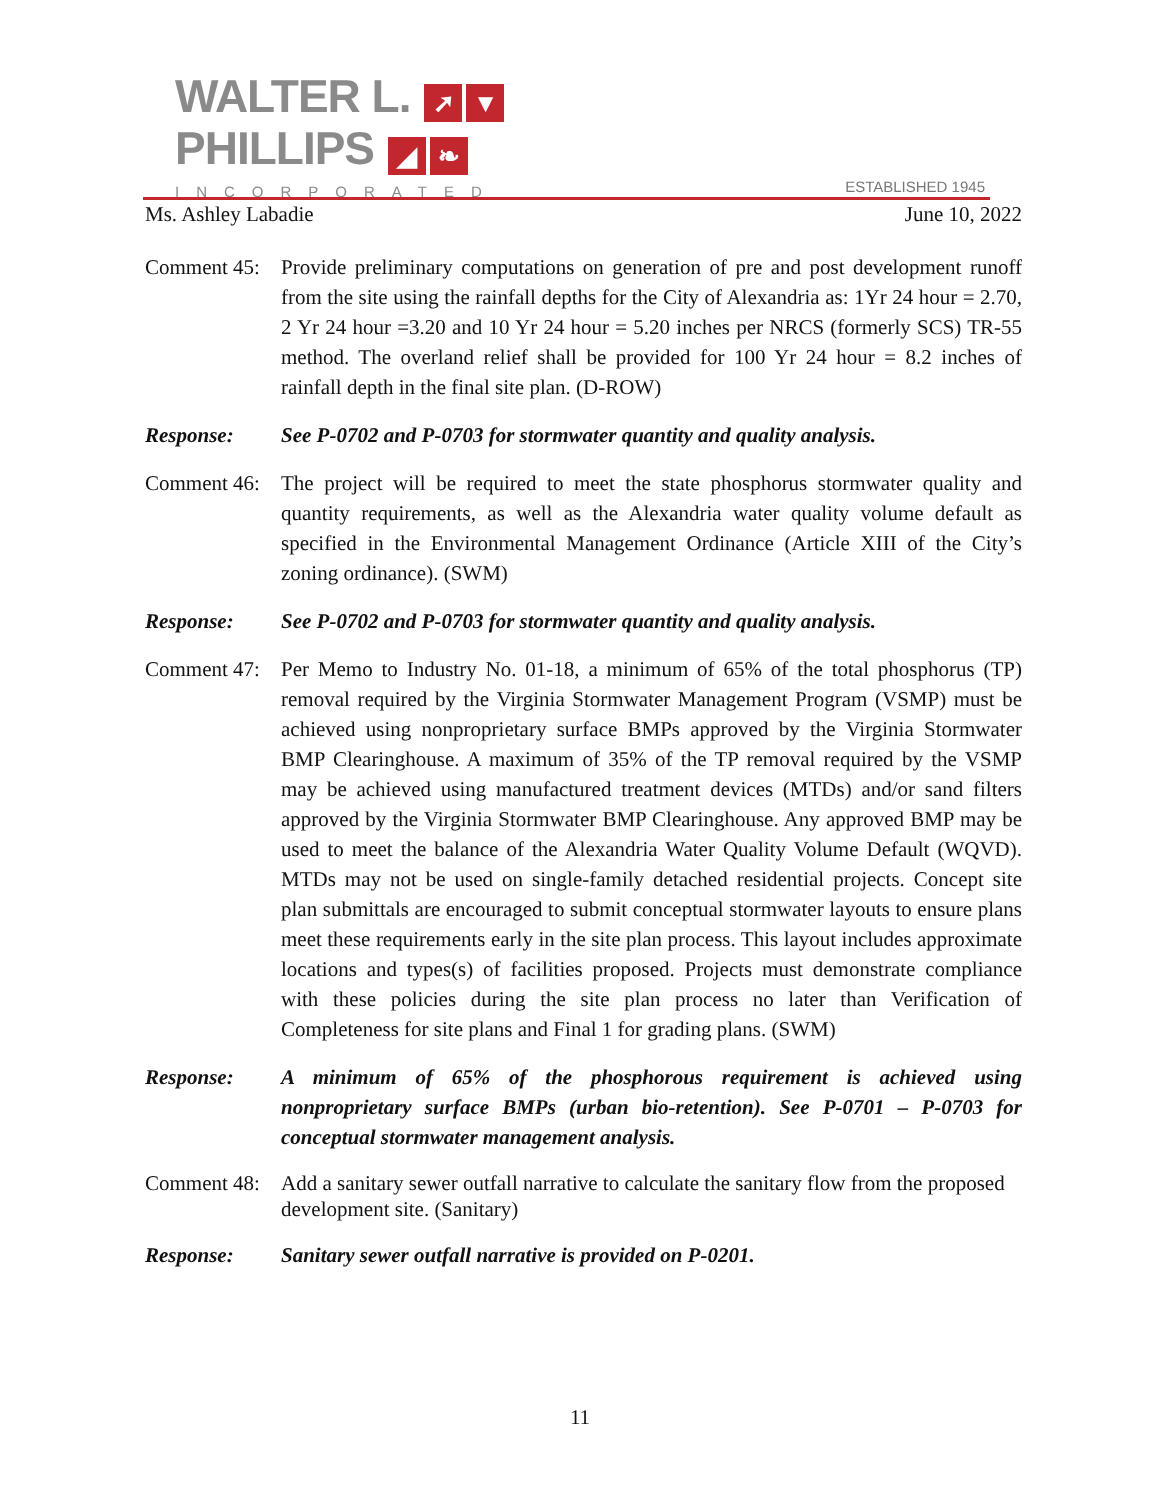WALTER L. ➚ ▼
PHILLIPS ◢ ❧
INCORPORATED
ESTABLISHED 1945
Ms. Ashley Labadie June 10, 2022
Comment 45:
Provide preliminary computations on generation of pre and post development runoff from the site using the rainfall depths for the City of Alexandria as: 1Yr 24 hour = 2.70, 2 Yr 24 hour =3.20 and 10 Yr 24 hour = 5.20 inches per NRCS (formerly SCS) TR-55 method. The overland relief shall be provided for 100 Yr 24 hour = 8.2 inches of rainfall depth in the final site plan. (D-ROW)
Response: See P-0702 and P-0703 for stormwater quantity and quality analysis.
Comment 46:
The project will be required to meet the state phosphorus stormwater quality and quantity requirements, as well as the Alexandria water quality volume default as specified in the Environmental Management Ordinance (Article XIII of the City’s zoning ordinance). (SWM)
Response: See P-0702 and P-0703 for stormwater quantity and quality analysis.
Comment 47:
Per Memo to Industry No. 01-18, a minimum of 65% of the total phosphorus (TP) removal required by the Virginia Stormwater Management Program (VSMP) must be achieved using nonproprietary surface BMPs approved by the Virginia Stormwater BMP Clearinghouse. A maximum of 35% of the TP removal required by the VSMP may be achieved using manufactured treatment devices (MTDs) and/or sand filters approved by the Virginia Stormwater BMP Clearinghouse. Any approved BMP may be used to meet the balance of the Alexandria Water Quality Volume Default (WQVD). MTDs may not be used on single-family detached residential projects. Concept site plan submittals are encouraged to submit conceptual stormwater layouts to ensure plans meet these requirements early in the site plan process. This layout includes approximate locations and types(s) of facilities proposed. Projects must demonstrate compliance with these policies during the site plan process no later than Verification of Completeness for site plans and Final 1 for grading plans. (SWM)
Response: A minimum of 65% of the phosphorous requirement is achieved using nonproprietary surface BMPs (urban bio-retention). See P-0701 – P-0703 for conceptual stormwater management analysis.
Comment 48:
Add a sanitary sewer outfall narrative to calculate the sanitary flow from the proposed development site. (Sanitary)
Response: Sanitary sewer outfall narrative is provided on P-0201.
11